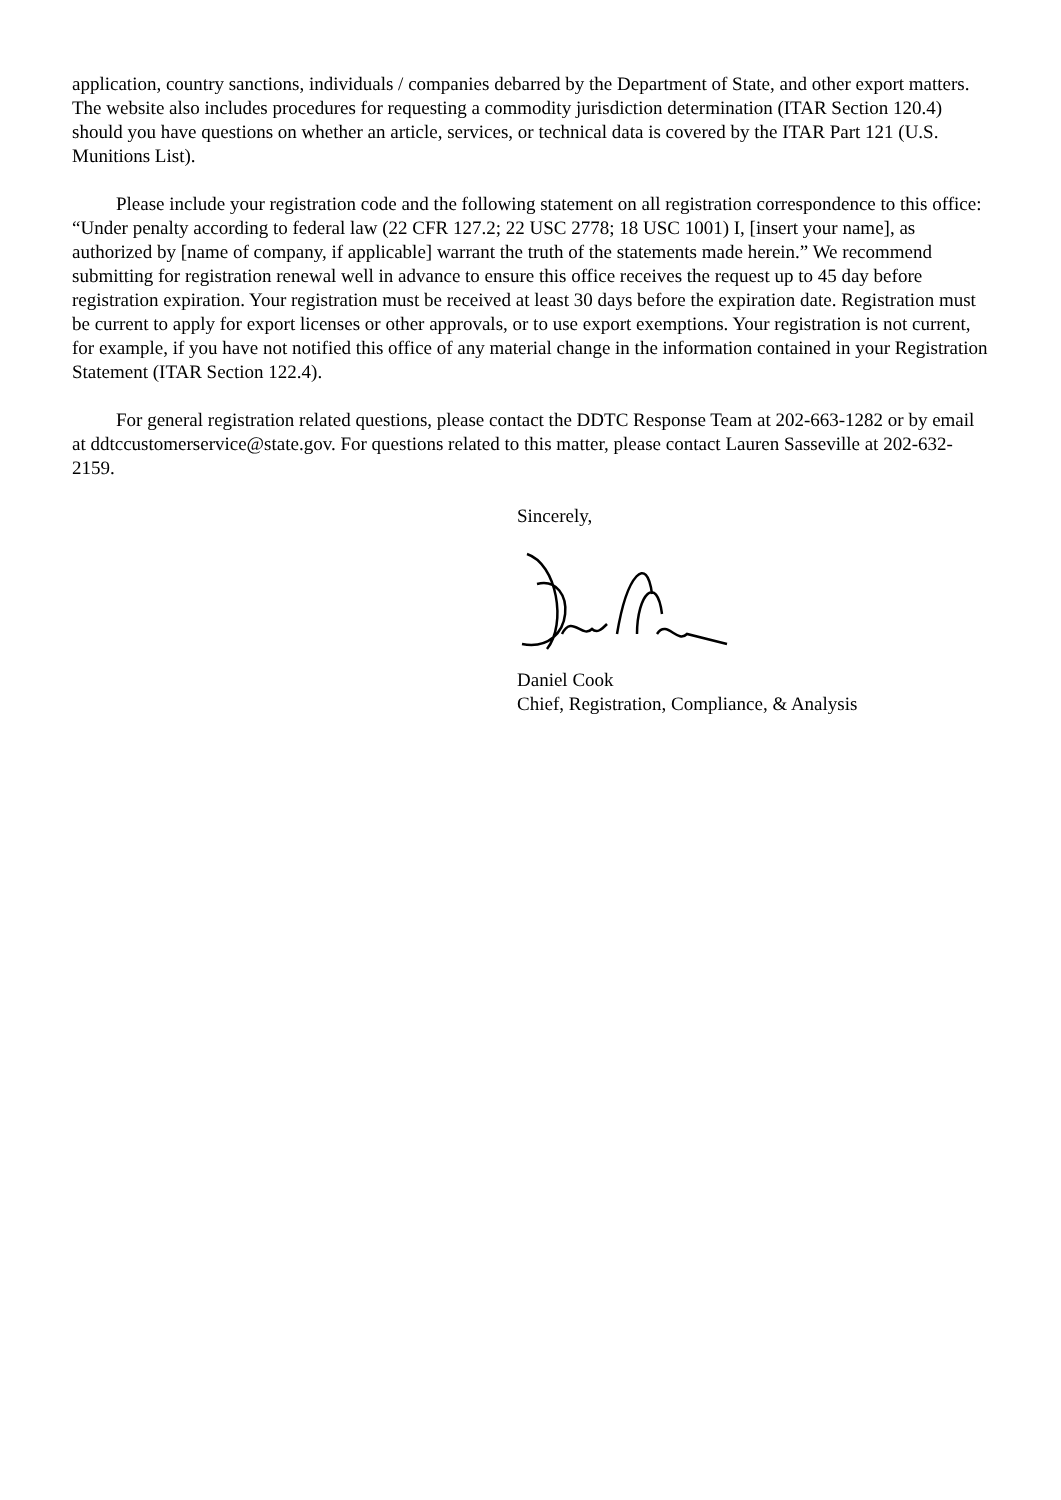application, country sanctions, individuals / companies debarred by the Department of State, and other export matters. The website also includes procedures for requesting a commodity jurisdiction determination (ITAR Section 120.4) should you have questions on whether an article, services, or technical data is covered by the ITAR Part 121 (U.S. Munitions List).
Please include your registration code and the following statement on all registration correspondence to this office: “Under penalty according to federal law (22 CFR 127.2; 22 USC 2778; 18 USC 1001) I, [insert your name], as authorized by [name of company, if applicable] warrant the truth of the statements made herein.” We recommend submitting for registration renewal well in advance to ensure this office receives the request up to 45 day before registration expiration. Your registration must be received at least 30 days before the expiration date. Registration must be current to apply for export licenses or other approvals, or to use export exemptions. Your registration is not current, for example, if you have not notified this office of any material change in the information contained in your Registration Statement (ITAR Section 122.4).
For general registration related questions, please contact the DDTC Response Team at 202-663-1282 or by email at ddtccustomerservice@state.gov. For questions related to this matter, please contact Lauren Sasseville at 202-632-2159.
Sincerely,
Daniel Cook
Chief, Registration, Compliance, & Analysis